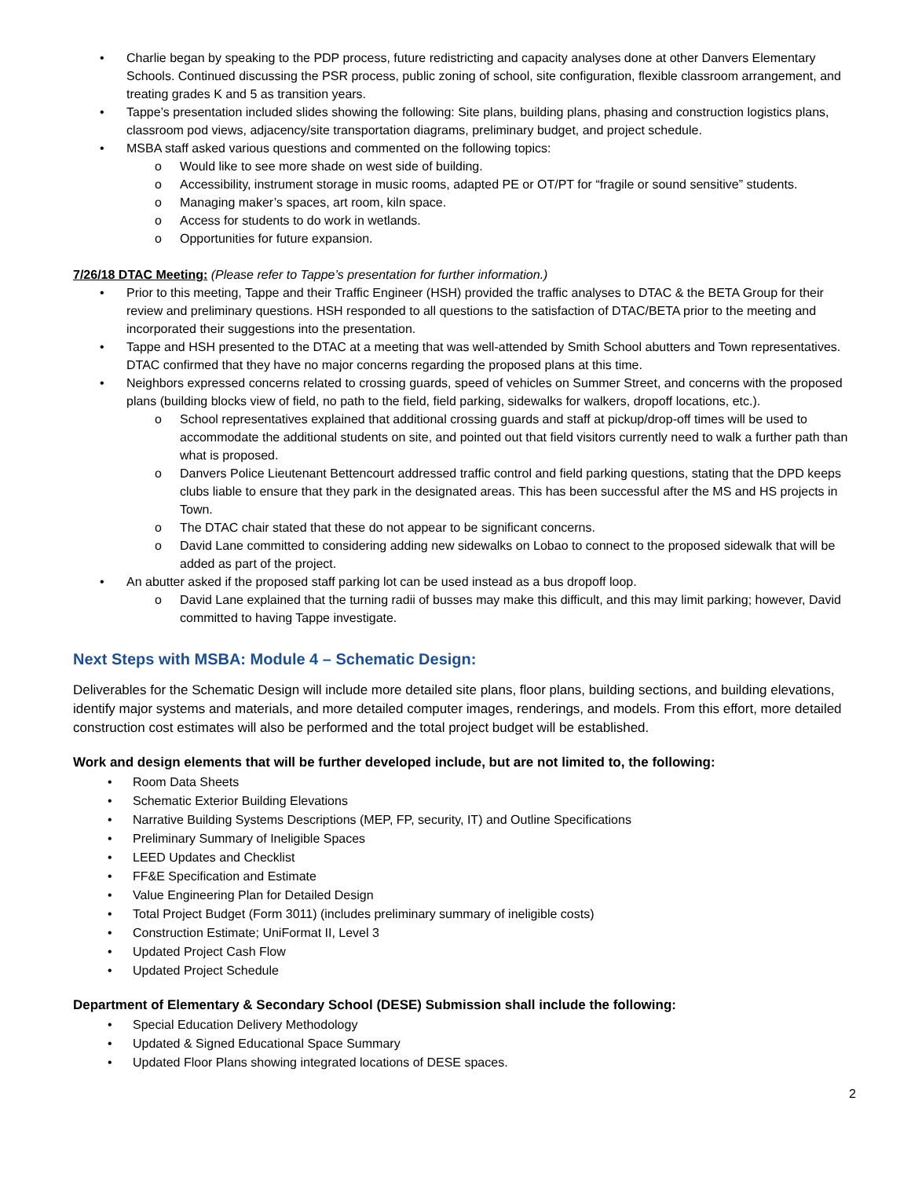• Charlie began by speaking to the PDP process, future redistricting and capacity analyses done at other Danvers Elementary Schools. Continued discussing the PSR process, public zoning of school, site configuration, flexible classroom arrangement, and treating grades K and 5 as transition years.
• Tappe’s presentation included slides showing the following: Site plans, building plans, phasing and construction logistics plans, classroom pod views, adjacency/site transportation diagrams, preliminary budget, and project schedule.
• MSBA staff asked various questions and commented on the following topics:
o Would like to see more shade on west side of building.
o Accessibility, instrument storage in music rooms, adapted PE or OT/PT for “fragile or sound sensitive” students.
o Managing maker’s spaces, art room, kiln space.
o Access for students to do work in wetlands.
o Opportunities for future expansion.
7/26/18 DTAC Meeting: (Please refer to Tappe’s presentation for further information.)
• Prior to this meeting, Tappe and their Traffic Engineer (HSH) provided the traffic analyses to DTAC & the BETA Group for their review and preliminary questions. HSH responded to all questions to the satisfaction of DTAC/BETA prior to the meeting and incorporated their suggestions into the presentation.
• Tappe and HSH presented to the DTAC at a meeting that was well-attended by Smith School abutters and Town representatives. DTAC confirmed that they have no major concerns regarding the proposed plans at this time.
• Neighbors expressed concerns related to crossing guards, speed of vehicles on Summer Street, and concerns with the proposed plans (building blocks view of field, no path to the field, field parking, sidewalks for walkers, dropoff locations, etc.).
o School representatives explained that additional crossing guards and staff at pickup/drop-off times will be used to accommodate the additional students on site, and pointed out that field visitors currently need to walk a further path than what is proposed.
o Danvers Police Lieutenant Bettencourt addressed traffic control and field parking questions, stating that the DPD keeps clubs liable to ensure that they park in the designated areas. This has been successful after the MS and HS projects in Town.
o The DTAC chair stated that these do not appear to be significant concerns.
o David Lane committed to considering adding new sidewalks on Lobao to connect to the proposed sidewalk that will be added as part of the project.
• An abutter asked if the proposed staff parking lot can be used instead as a bus dropoff loop.
o David Lane explained that the turning radii of busses may make this difficult, and this may limit parking; however, David committed to having Tappe investigate.
Next Steps with MSBA: Module 4 – Schematic Design:
Deliverables for the Schematic Design will include more detailed site plans, floor plans, building sections, and building elevations, identify major systems and materials, and more detailed computer images, renderings, and models. From this effort, more detailed construction cost estimates will also be performed and the total project budget will be established.
Work and design elements that will be further developed include, but are not limited to, the following:
• Room Data Sheets
• Schematic Exterior Building Elevations
• Narrative Building Systems Descriptions (MEP, FP, security, IT) and Outline Specifications
• Preliminary Summary of Ineligible Spaces
• LEED Updates and Checklist
• FF&E Specification and Estimate
• Value Engineering Plan for Detailed Design
• Total Project Budget (Form 3011) (includes preliminary summary of ineligible costs)
• Construction Estimate; UniFormat II, Level 3
• Updated Project Cash Flow
• Updated Project Schedule
Department of Elementary & Secondary School (DESE) Submission shall include the following:
• Special Education Delivery Methodology
• Updated & Signed Educational Space Summary
• Updated Floor Plans showing integrated locations of DESE spaces.
2